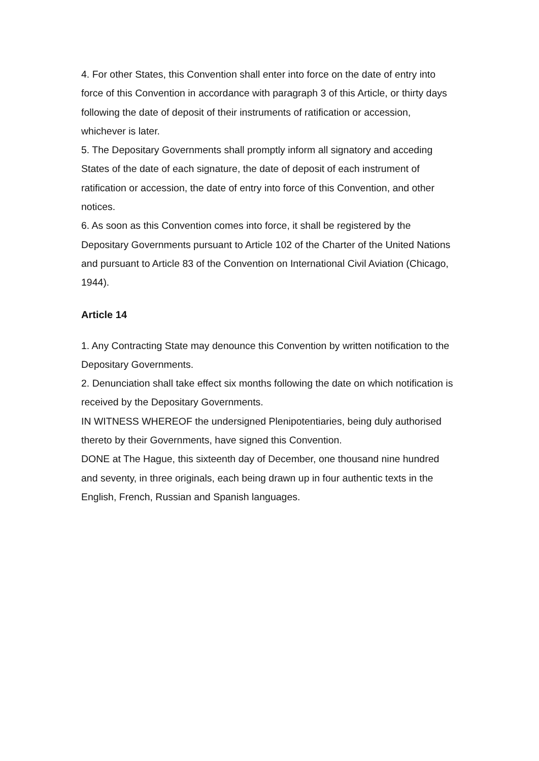4. For other States, this Convention shall enter into force on the date of entry into force of this Convention in accordance with paragraph 3 of this Article, or thirty days following the date of deposit of their instruments of ratification or accession, whichever is later.
5. The Depositary Governments shall promptly inform all signatory and acceding States of the date of each signature, the date of deposit of each instrument of ratification or accession, the date of entry into force of this Convention, and other notices.
6. As soon as this Convention comes into force, it shall be registered by the Depositary Governments pursuant to Article 102 of the Charter of the United Nations and pursuant to Article 83 of the Convention on International Civil Aviation (Chicago, 1944).
Article 14
1. Any Contracting State may denounce this Convention by written notification to the Depositary Governments.
2. Denunciation shall take effect six months following the date on which notification is received by the Depositary Governments.
IN WITNESS WHEREOF the undersigned Plenipotentiaries, being duly authorised thereto by their Governments, have signed this Convention.
DONE at The Hague, this sixteenth day of December, one thousand nine hundred and seventy, in three originals, each being drawn up in four authentic texts in the English, French, Russian and Spanish languages.